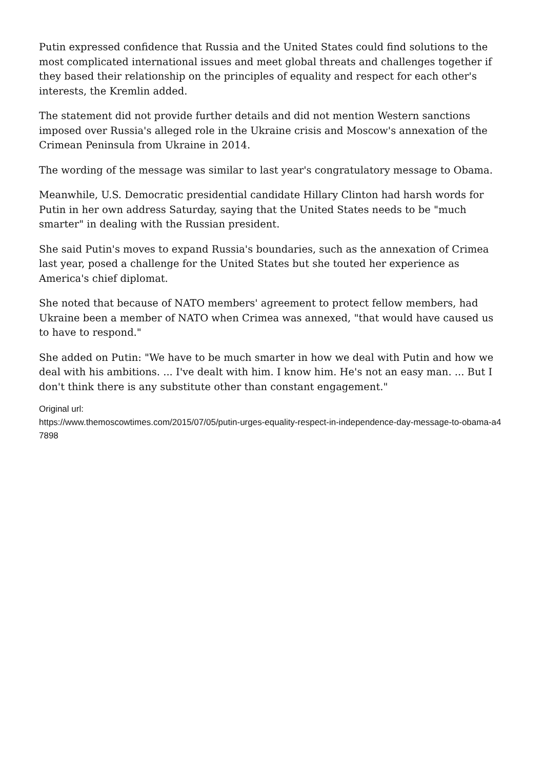Putin expressed confidence that Russia and the United States could find solutions to the most complicated international issues and meet global threats and challenges together if they based their relationship on the principles of equality and respect for each other's interests, the Kremlin added.
The statement did not provide further details and did not mention Western sanctions imposed over Russia's alleged role in the Ukraine crisis and Moscow's annexation of the Crimean Peninsula from Ukraine in 2014.
The wording of the message was similar to last year's congratulatory message to Obama.
Meanwhile, U.S. Democratic presidential candidate Hillary Clinton had harsh words for Putin in her own address Saturday, saying that the United States needs to be "much smarter" in dealing with the Russian president.
She said Putin's moves to expand Russia's boundaries, such as the annexation of Crimea last year, posed a challenge for the United States but she touted her experience as America's chief diplomat.
She noted that because of NATO members' agreement to protect fellow members, had Ukraine been a member of NATO when Crimea was annexed, "that would have caused us to have to respond."
She added on Putin: "We have to be much smarter in how we deal with Putin and how we deal with his ambitions. ... I've dealt with him. I know him. He's not an easy man. ... But I don't think there is any substitute other than constant engagement."
Original url:
https://www.themoscowtimes.com/2015/07/05/putin-urges-equality-respect-in-independence-day-message-to-obama-a47898